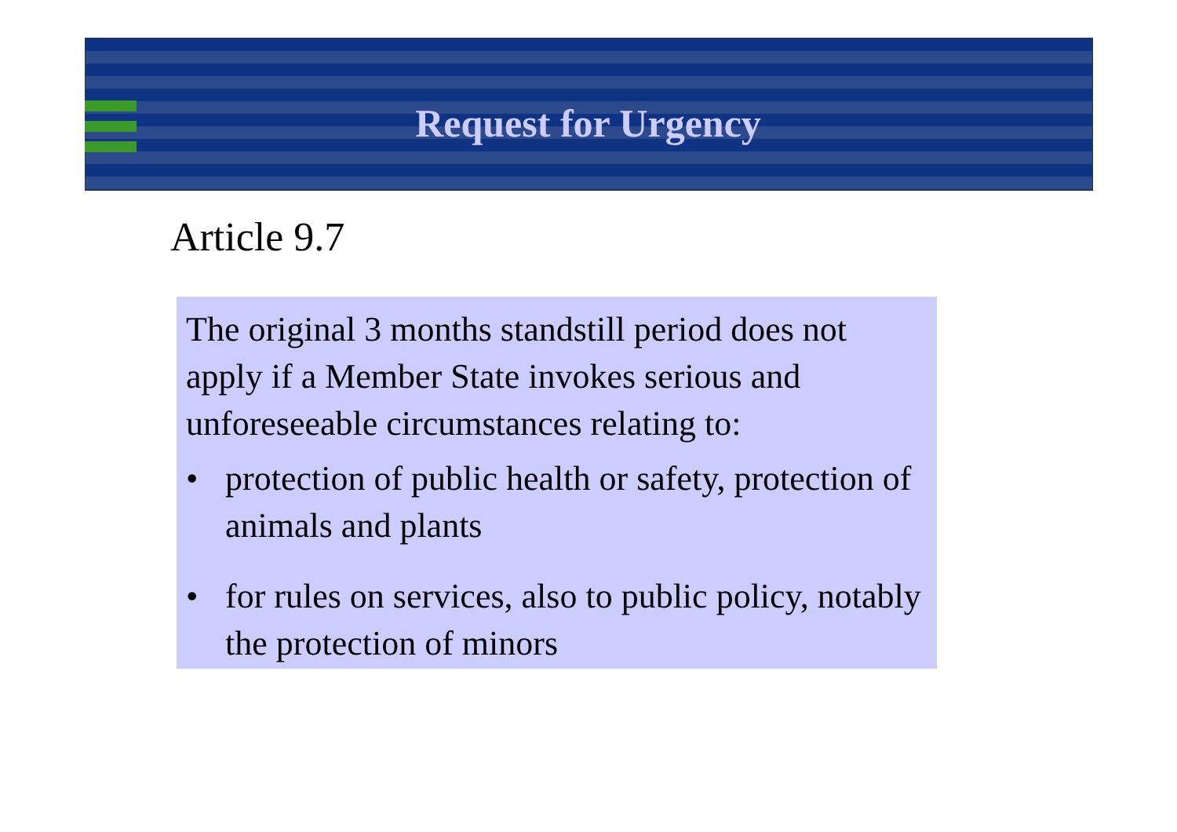Request for Urgency
Article 9.7
The original 3 months standstill period does not apply if a Member State invokes serious and unforeseeable circumstances relating to:
• protection of public health or safety, protection of animals and plants
• for rules on services, also to public policy, notably the protection of minors